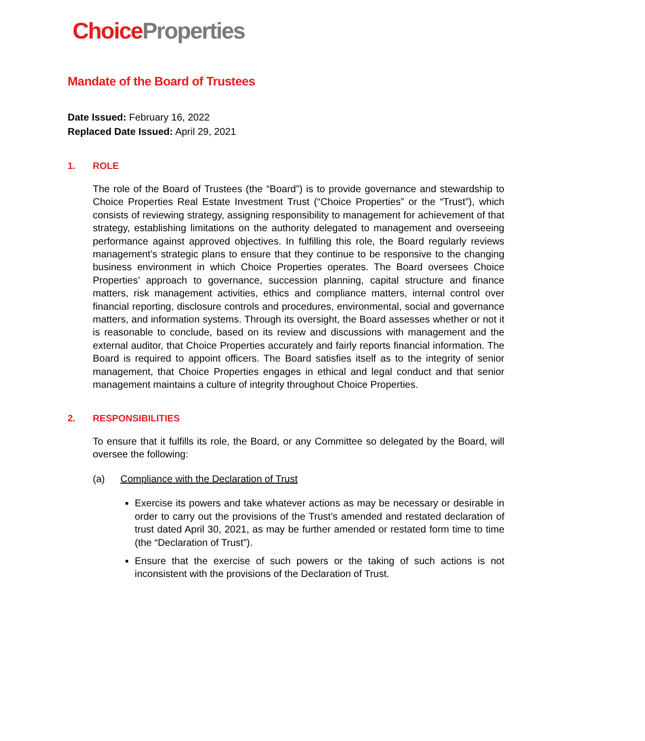Choice Properties
Mandate of the Board of Trustees
Date Issued: February 16, 2022
Replaced Date Issued: April 29, 2021
1. ROLE
The role of the Board of Trustees (the “Board”) is to provide governance and stewardship to Choice Properties Real Estate Investment Trust (“Choice Properties” or the “Trust”), which consists of reviewing strategy, assigning responsibility to management for achievement of that strategy, establishing limitations on the authority delegated to management and overseeing performance against approved objectives. In fulfilling this role, the Board regularly reviews management’s strategic plans to ensure that they continue to be responsive to the changing business environment in which Choice Properties operates. The Board oversees Choice Properties’ approach to governance, succession planning, capital structure and finance matters, risk management activities, ethics and compliance matters, internal control over financial reporting, disclosure controls and procedures, environmental, social and governance matters, and information systems. Through its oversight, the Board assesses whether or not it is reasonable to conclude, based on its review and discussions with management and the external auditor, that Choice Properties accurately and fairly reports financial information. The Board is required to appoint officers. The Board satisfies itself as to the integrity of senior management, that Choice Properties engages in ethical and legal conduct and that senior management maintains a culture of integrity throughout Choice Properties.
2. RESPONSIBILITIES
To ensure that it fulfills its role, the Board, or any Committee so delegated by the Board, will oversee the following:
(a) Compliance with the Declaration of Trust
Exercise its powers and take whatever actions as may be necessary or desirable in order to carry out the provisions of the Trust’s amended and restated declaration of trust dated April 30, 2021, as may be further amended or restated form time to time (the “Declaration of Trust”).
Ensure that the exercise of such powers or the taking of such actions is not inconsistent with the provisions of the Declaration of Trust.